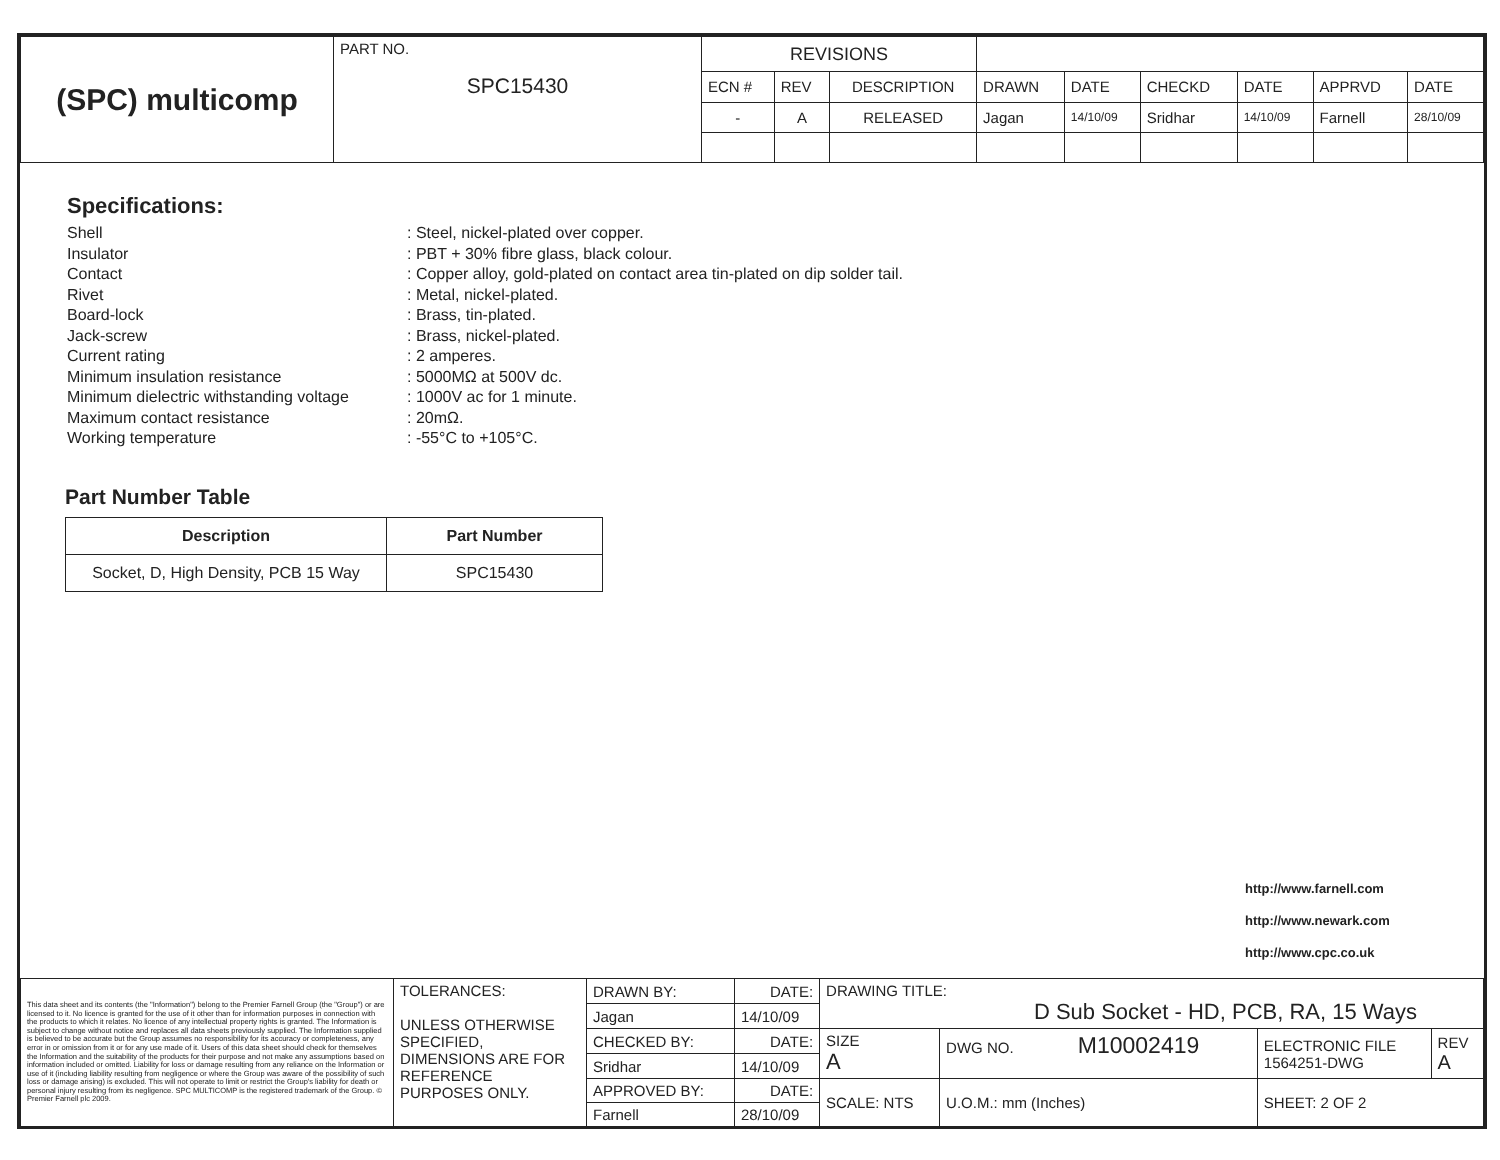| (SPC) multicomp | PART NO. SPC15430 | REVISIONS | | | | | | | | |
| | | ECN # | REV | DESCRIPTION | DRAWN | DATE | CHECKD | DATE | APPRVD | DATE |
| | | - | A | RELEASED | Jagan | 14/10/09 | Sridhar | 14/10/09 | Farnell | 28/10/09 |
Specifications:
Shell: Steel, nickel-plated over copper.
Insulator: PBT + 30% fibre glass, black colour.
Contact: Copper alloy, gold-plated on contact area tin-plated on dip solder tail.
Rivet: Metal, nickel-plated.
Board-lock: Brass, tin-plated.
Jack-screw: Brass, nickel-plated.
Current rating: 2 amperes.
Minimum insulation resistance: 5000MΩ at 500V dc.
Minimum dielectric withstanding voltage: 1000V ac for 1 minute.
Maximum contact resistance: 20mΩ.
Working temperature: -55°C to +105°C.
Part Number Table
| Description | Part Number |
| --- | --- |
| Socket, D, High Density, PCB 15 Way | SPC15430 |
http://www.farnell.com
http://www.newark.com
http://www.cpc.co.uk
| This data sheet and its contents (the "Information") belong to the Premier Farnell Group (the "Group") or are licensed to it. No licence is granted for the use of it other than for information purposes in connection with the products to which it relates. No licence of any intellectual property rights is granted. The Information is subject to change without notice and replaces all data sheets previously supplied. The Information supplied is believed to be accurate but the Group assumes no responsibility for its accuracy or completeness, any error in or omission from it or for any use made of it. Users of this data sheet should check for themselves the Information and the suitability of the products for their purpose and not make any assumptions based on information included or omitted. Liability for loss or damage resulting from any reliance on the Information or use of it (including liability resulting from negligence or where the Group was aware of the possibility of such loss or damage arising) is excluded. This will not operate to limit or restrict the Group's liability for death or personal injury resulting from its negligence. SPC MULTICOMP is the registered trademark of the Group. © Premier Farnell plc 2009. | TOLERANCES: UNLESS OTHERWISE SPECIFIED, DIMENSIONS ARE FOR REFERENCE PURPOSES ONLY. | DRAWN BY: | DATE: | DRAWING TITLE: D Sub Socket - HD, PCB, RA, 15 Ways | | | | |
| | | Jagan | 14/10/09 | | | | | |
| | | CHECKED BY: | DATE: | SIZE A | DWG NO. M10002419 | | ELECTRONIC FILE 1564251-DWG | REV A |
| | | Sridhar | 14/10/09 | | | | | |
| | | APPROVED BY: | DATE: | SCALE: NTS | | U.O.M.: mm (Inches) | SHEET: 2 OF 2 | |
| | | Farnell | 28/10/09 | | | | | |